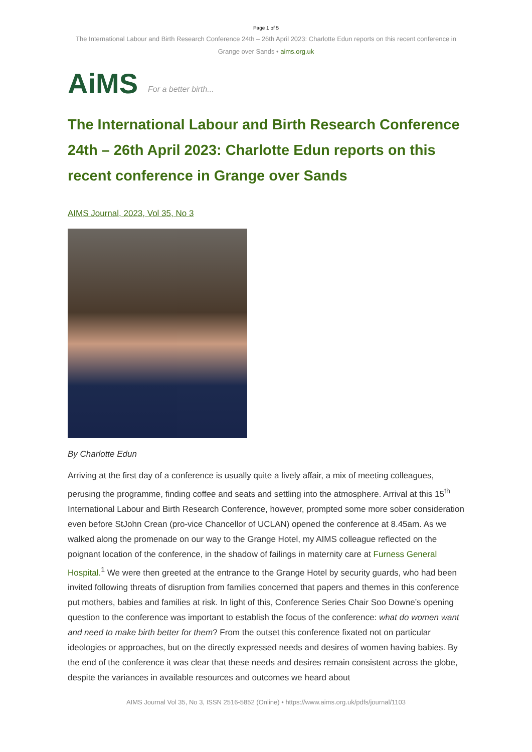Page 1 of 5
The International Labour and Birth Research Conference 24th – 26th April 2023: Charlotte Edun reports on this recent conference in Grange over Sands • aims.org.uk
AiMS For a better birth...
The International Labour and Birth Research Conference 24th – 26th April 2023: Charlotte Edun reports on this recent conference in Grange over Sands
AIMS Journal, 2023, Vol 35, No 3
By Charlotte Edun
Arriving at the first day of a conference is usually quite a lively affair, a mix of meeting colleagues, perusing the programme, finding coffee and seats and settling into the atmosphere. Arrival at this 15<sup>th</sup> International Labour and Birth Research Conference, however, prompted some more sober consideration even before StJohn Crean (pro-vice Chancellor of UCLAN) opened the conference at 8.45am. As we walked along the promenade on our way to the Grange Hotel, my AIMS colleague reflected on the poignant location of the conference, in the shadow of failings in maternity care at Furness General Hospital.<sup>1</sup> We were then greeted at the entrance to the Grange Hotel by security guards, who had been invited following threats of disruption from families concerned that papers and themes in this conference put mothers, babies and families at risk. In light of this, Conference Series Chair Soo Downe’s opening question to the conference was important to establish the focus of the conference: what do women want and need to make birth better for them? From the outset this conference fixated not on particular ideologies or approaches, but on the directly expressed needs and desires of women having babies. By the end of the conference it was clear that these needs and desires remain consistent across the globe, despite the variances in available resources and outcomes we heard about
AIMS Journal Vol 35, No 3, ISSN 2516-5852 (Online) • https://www.aims.org.uk/pdfs/journal/1103